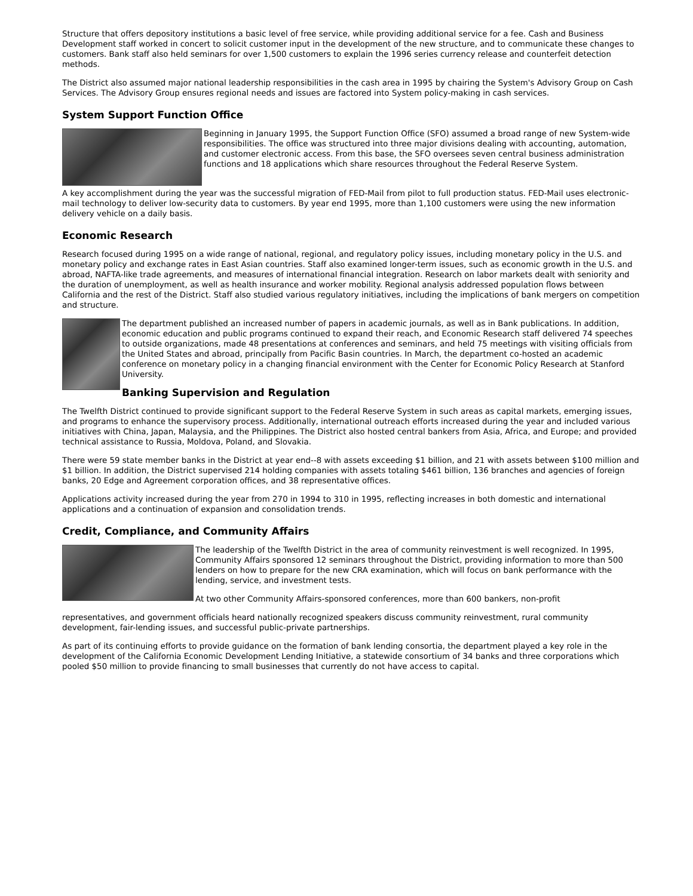Structure that offers depository institutions a basic level of free service, while providing additional service for a fee. Cash and Business Development staff worked in concert to solicit customer input in the development of the new structure, and to communicate these changes to customers. Bank staff also held seminars for over 1,500 customers to explain the 1996 series currency release and counterfeit detection methods.
The District also assumed major national leadership responsibilities in the cash area in 1995 by chairing the System's Advisory Group on Cash Services. The Advisory Group ensures regional needs and issues are factored into System policy-making in cash services.
System Support Function Office
Beginning in January 1995, the Support Function Office (SFO) assumed a broad range of new System-wide responsibilities. The office was structured into three major divisions dealing with accounting, automation, and customer electronic access. From this base, the SFO oversees seven central business administration functions and 18 applications which share resources throughout the Federal Reserve System.
A key accomplishment during the year was the successful migration of FED-Mail from pilot to full production status. FED-Mail uses electronic-mail technology to deliver low-security data to customers. By year end 1995, more than 1,100 customers were using the new information delivery vehicle on a daily basis.
Economic Research
Research focused during 1995 on a wide range of national, regional, and regulatory policy issues, including monetary policy in the U.S. and monetary policy and exchange rates in East Asian countries. Staff also examined longer-term issues, such as economic growth in the U.S. and abroad, NAFTA-like trade agreements, and measures of international financial integration. Research on labor markets dealt with seniority and the duration of unemployment, as well as health insurance and worker mobility. Regional analysis addressed population flows between California and the rest of the District. Staff also studied various regulatory initiatives, including the implications of bank mergers on competition and structure.
The department published an increased number of papers in academic journals, as well as in Bank publications. In addition, economic education and public programs continued to expand their reach, and Economic Research staff delivered 74 speeches to outside organizations, made 48 presentations at conferences and seminars, and held 75 meetings with visiting officials from the United States and abroad, principally from Pacific Basin countries. In March, the department co-hosted an academic conference on monetary policy in a changing financial environment with the Center for Economic Policy Research at Stanford University.
Banking Supervision and Regulation
The Twelfth District continued to provide significant support to the Federal Reserve System in such areas as capital markets, emerging issues, and programs to enhance the supervisory process. Additionally, international outreach efforts increased during the year and included various initiatives with China, Japan, Malaysia, and the Philippines. The District also hosted central bankers from Asia, Africa, and Europe; and provided technical assistance to Russia, Moldova, Poland, and Slovakia.
There were 59 state member banks in the District at year end--8 with assets exceeding $1 billion, and 21 with assets between $100 million and $1 billion. In addition, the District supervised 214 holding companies with assets totaling $461 billion, 136 branches and agencies of foreign banks, 20 Edge and Agreement corporation offices, and 38 representative offices.
Applications activity increased during the year from 270 in 1994 to 310 in 1995, reflecting increases in both domestic and international applications and a continuation of expansion and consolidation trends.
Credit, Compliance, and Community Affairs
The leadership of the Twelfth District in the area of community reinvestment is well recognized. In 1995, Community Affairs sponsored 12 seminars throughout the District, providing information to more than 500 lenders on how to prepare for the new CRA examination, which will focus on bank performance with the lending, service, and investment tests.
At two other Community Affairs-sponsored conferences, more than 600 bankers, non-profit
representatives, and government officials heard nationally recognized speakers discuss community reinvestment, rural community development, fair-lending issues, and successful public-private partnerships.
As part of its continuing efforts to provide guidance on the formation of bank lending consortia, the department played a key role in the development of the California Economic Development Lending Initiative, a statewide consortium of 34 banks and three corporations which pooled $50 million to provide financing to small businesses that currently do not have access to capital.